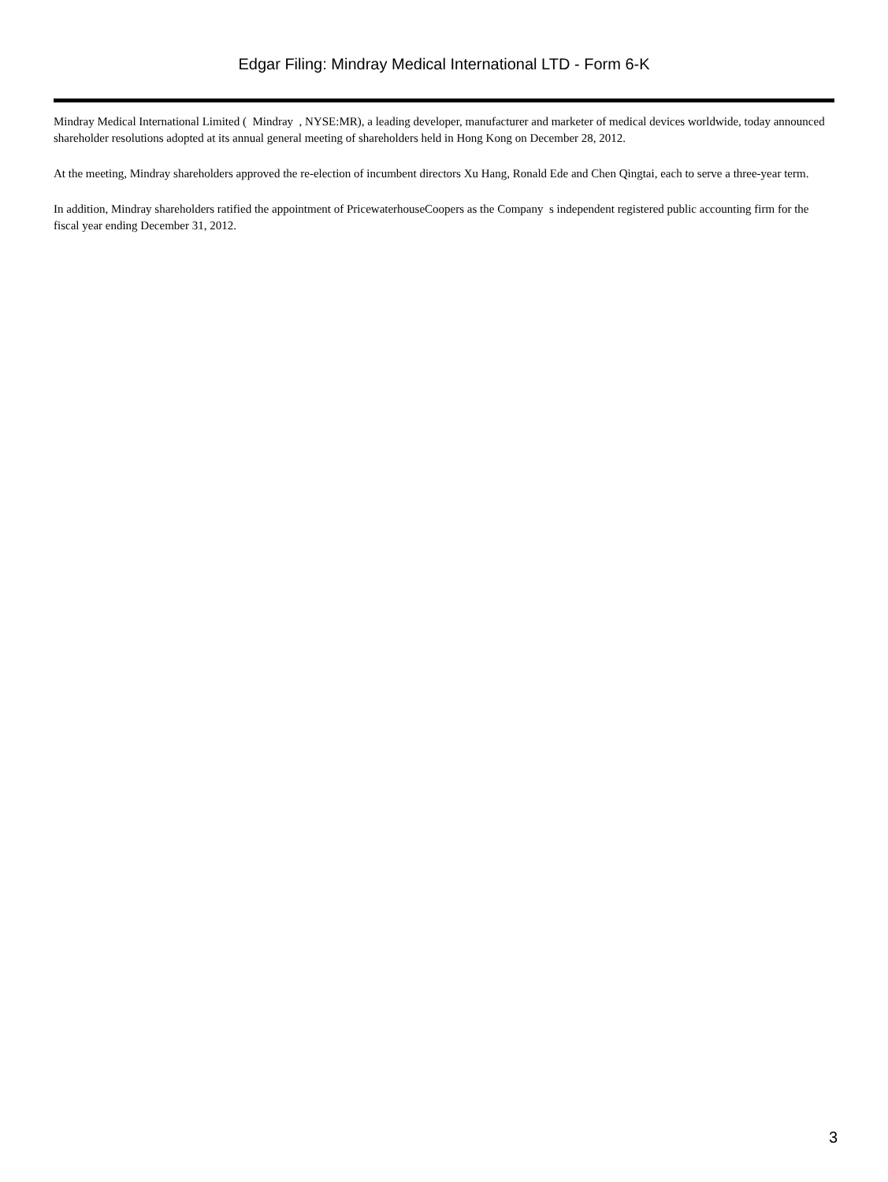Edgar Filing: Mindray Medical International LTD - Form 6-K
Mindray Medical International Limited ( Mindray , NYSE:MR), a leading developer, manufacturer and marketer of medical devices worldwide, today announced shareholder resolutions adopted at its annual general meeting of shareholders held in Hong Kong on December 28, 2012.
At the meeting, Mindray shareholders approved the re-election of incumbent directors Xu Hang, Ronald Ede and Chen Qingtai, each to serve a three-year term.
In addition, Mindray shareholders ratified the appointment of PricewaterhouseCoopers as the Company s independent registered public accounting firm for the fiscal year ending December 31, 2012.
3